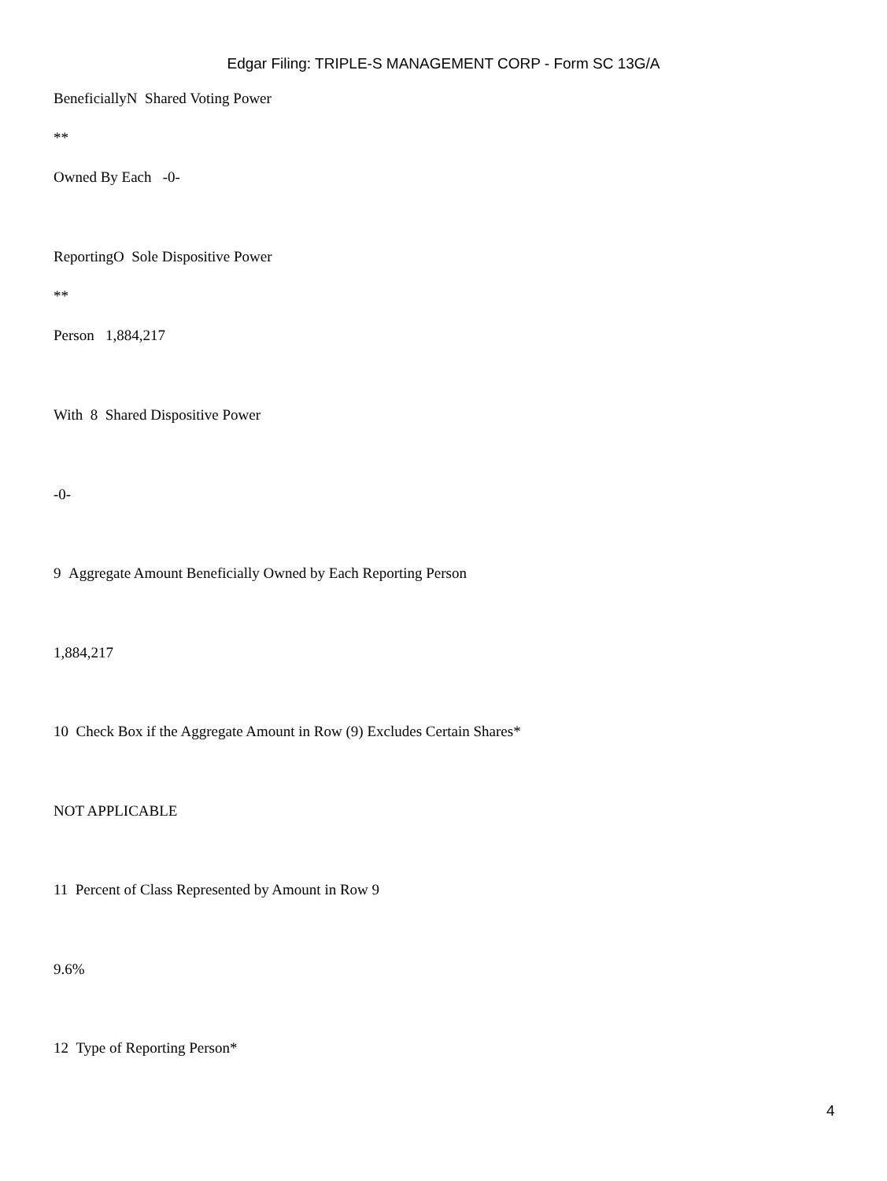Edgar Filing: TRIPLE-S MANAGEMENT CORP - Form SC 13G/A
BeneficiallyN Shared Voting Power
**
Owned By Each -0-
ReportingO Sole Dispositive Power
**
Person 1,884,217
With 8 Shared Dispositive Power
-0-
9 Aggregate Amount Beneficially Owned by Each Reporting Person
1,884,217
10 Check Box if the Aggregate Amount in Row (9) Excludes Certain Shares*
NOT APPLICABLE
11 Percent of Class Represented by Amount in Row 9
9.6%
12 Type of Reporting Person*
4